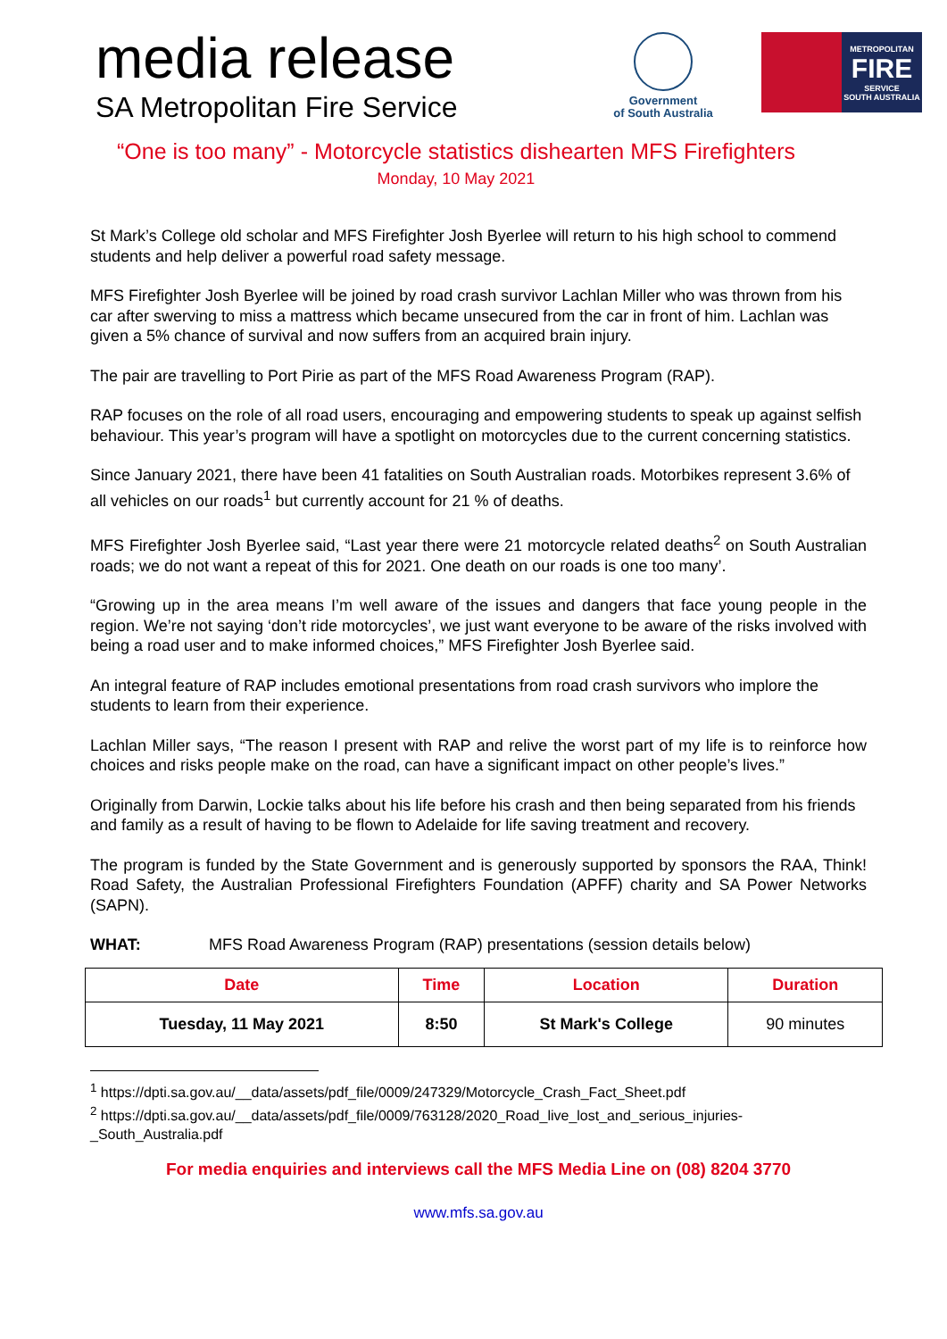media release
SA Metropolitan Fire Service
Government
of South Australia
METROPOLITAN
FIRE
SERVICE
SOUTH AUSTRALIA
“One is too many” - Motorcycle statistics dishearten MFS Firefighters
Monday, 10 May 2021
St Mark’s College old scholar and MFS Firefighter Josh Byerlee will return to his high school to commend students and help deliver a powerful road safety message.
MFS Firefighter Josh Byerlee will be joined by road crash survivor Lachlan Miller who was thrown from his car after swerving to miss a mattress which became unsecured from the car in front of him. Lachlan was given a 5% chance of survival and now suffers from an acquired brain injury.
The pair are travelling to Port Pirie as part of the MFS Road Awareness Program (RAP).
RAP focuses on the role of all road users, encouraging and empowering students to speak up against selfish behaviour. This year’s program will have a spotlight on motorcycles due to the current concerning statistics.
Since January 2021, there have been 41 fatalities on South Australian roads. Motorbikes represent 3.6% of all vehicles on our roads<sup>1</sup> but currently account for 21 % of deaths.
MFS Firefighter Josh Byerlee said, “Last year there were 21 motorcycle related deaths<sup>2</sup> on South Australian roads; we do not want a repeat of this for 2021. One death on our roads is one too many’.
“Growing up in the area means I’m well aware of the issues and dangers that face young people in the region. We’re not saying ‘don’t ride motorcycles’, we just want everyone to be aware of the risks involved with being a road user and to make informed choices,” MFS Firefighter Josh Byerlee said.
An integral feature of RAP includes emotional presentations from road crash survivors who implore the students to learn from their experience.
Lachlan Miller says, “The reason I present with RAP and relive the worst part of my life is to reinforce how choices and risks people make on the road, can have a significant impact on other people’s lives.”
Originally from Darwin, Lockie talks about his life before his crash and then being separated from his friends and family as a result of having to be flown to Adelaide for life saving treatment and recovery.
The program is funded by the State Government and is generously supported by sponsors the RAA, Think! Road Safety, the Australian Professional Firefighters Foundation (APFF) charity and SA Power Networks (SAPN).
WHAT: MFS Road Awareness Program (RAP) presentations (session details below)
| Date | Time | Location | Duration |
| --- | --- | --- | --- |
| Tuesday, 11 May 2021 | 8:50 | St Mark's College | 90 minutes |
<sup>1</sup> https://dpti.sa.gov.au/__data/assets/pdf_file/0009/247329/Motorcycle_Crash_Fact_Sheet.pdf
<sup>2</sup> https://dpti.sa.gov.au/__data/assets/pdf_file/0009/763128/2020_Road_live_lost_and_serious_injuries-_South_Australia.pdf
For media enquiries and interviews call the MFS Media Line on (08) 8204 3770
www.mfs.sa.gov.au